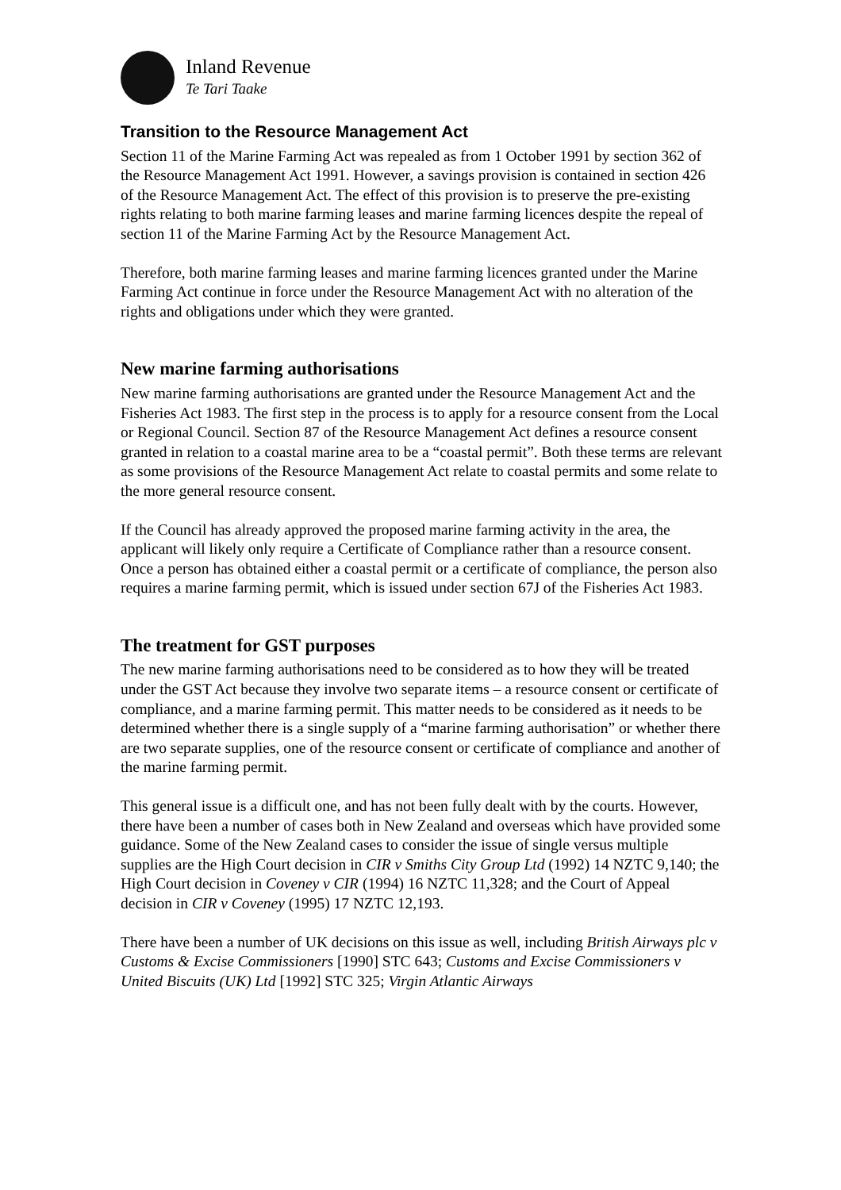Inland Revenue
Te Tari Taake
Transition to the Resource Management Act
Section 11 of the Marine Farming Act was repealed as from 1 October 1991 by section 362 of the Resource Management Act 1991. However, a savings provision is contained in section 426 of the Resource Management Act. The effect of this provision is to preserve the pre-existing rights relating to both marine farming leases and marine farming licences despite the repeal of section 11 of the Marine Farming Act by the Resource Management Act.
Therefore, both marine farming leases and marine farming licences granted under the Marine Farming Act continue in force under the Resource Management Act with no alteration of the rights and obligations under which they were granted.
New marine farming authorisations
New marine farming authorisations are granted under the Resource Management Act and the Fisheries Act 1983. The first step in the process is to apply for a resource consent from the Local or Regional Council. Section 87 of the Resource Management Act defines a resource consent granted in relation to a coastal marine area to be a “coastal permit”. Both these terms are relevant as some provisions of the Resource Management Act relate to coastal permits and some relate to the more general resource consent.
If the Council has already approved the proposed marine farming activity in the area, the applicant will likely only require a Certificate of Compliance rather than a resource consent. Once a person has obtained either a coastal permit or a certificate of compliance, the person also requires a marine farming permit, which is issued under section 67J of the Fisheries Act 1983.
The treatment for GST purposes
The new marine farming authorisations need to be considered as to how they will be treated under the GST Act because they involve two separate items – a resource consent or certificate of compliance, and a marine farming permit. This matter needs to be considered as it needs to be determined whether there is a single supply of a “marine farming authorisation” or whether there are two separate supplies, one of the resource consent or certificate of compliance and another of the marine farming permit.
This general issue is a difficult one, and has not been fully dealt with by the courts. However, there have been a number of cases both in New Zealand and overseas which have provided some guidance. Some of the New Zealand cases to consider the issue of single versus multiple supplies are the High Court decision in CIR v Smiths City Group Ltd (1992) 14 NZTC 9,140; the High Court decision in Coveney v CIR (1994) 16 NZTC 11,328; and the Court of Appeal decision in CIR v Coveney (1995) 17 NZTC 12,193.
There have been a number of UK decisions on this issue as well, including British Airways plc v Customs & Excise Commissioners [1990] STC 643; Customs and Excise Commissioners v United Biscuits (UK) Ltd [1992] STC 325; Virgin Atlantic Airways